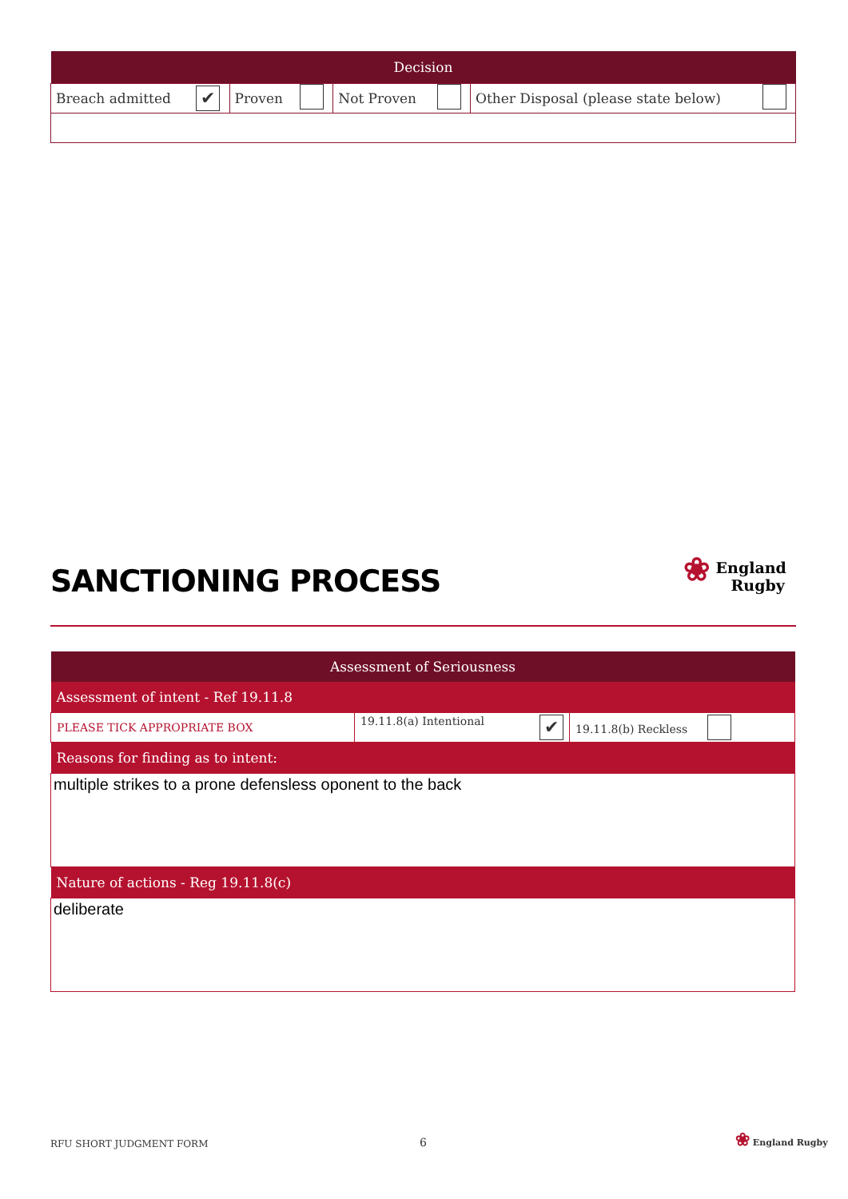| Decision | | | | | | | |
| --- | --- | --- | --- | --- | --- | --- | --- |
| Breach admitted | ✔ | Proven | | Not Proven | | Other Disposal (please state below) | |
SANCTIONING PROCESS
❀ England
Rugby
| Assessment of Seriousness | | |
| Assessment of intent - Ref 19.11.8 | | |
| PLEASE TICK APPROPRIATE BOX | 19.11.8(a) Intentional ✔ | 19.11.8(b) Reckless |
| Reasons for finding as to intent: | | |
| multiple strikes to a prone defensless oponent to the back | | |
| Nature of actions - Reg 19.11.8(c) | | |
| deliberate | | |
RFU SHORT JUDGMENT FORM 6
❀ England Rugby